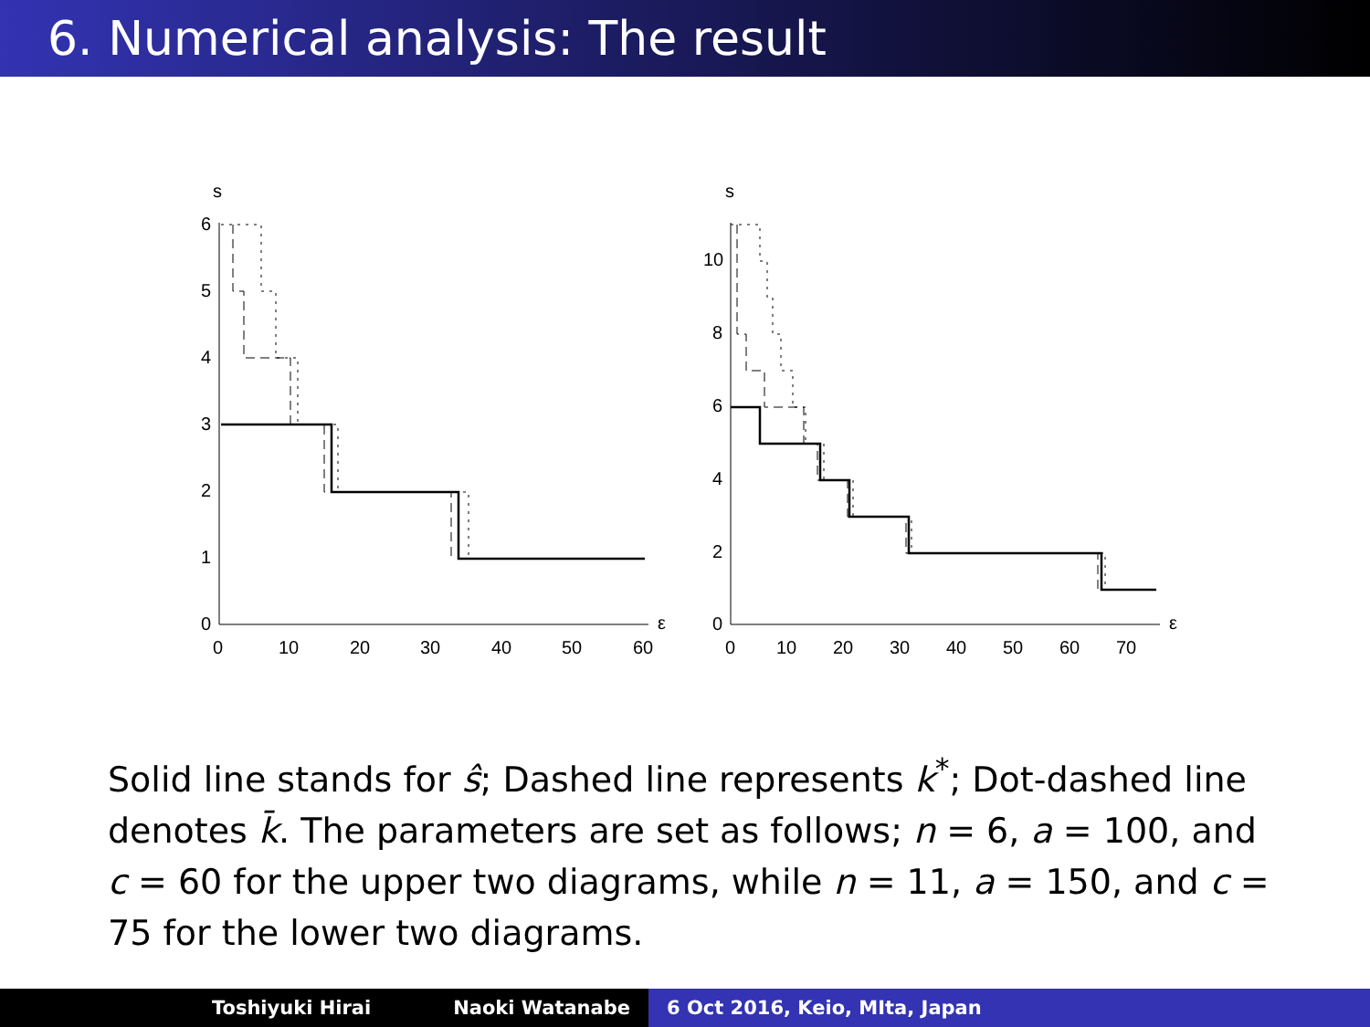6. Numerical analysis: The result
s
ε
0
1
2
3
4
5
6
0
10
20
30
40
50
60
s
ε
0
2
4
6
8
10
0
10
20
30
40
50
60
70
Solid line stands for ŝ; Dashed line represents k<sup>*</sup>; Dot-dashed line denotes k̄. The parameters are set as follows; n = 6, a = 100, and c = 60 for the upper two diagrams, while n = 11, a = 150, and c = 75 for the lower two diagrams.
Toshiyuki Hirai Naoki Watanabe 6 Oct 2016, Keio, MIta, Japan